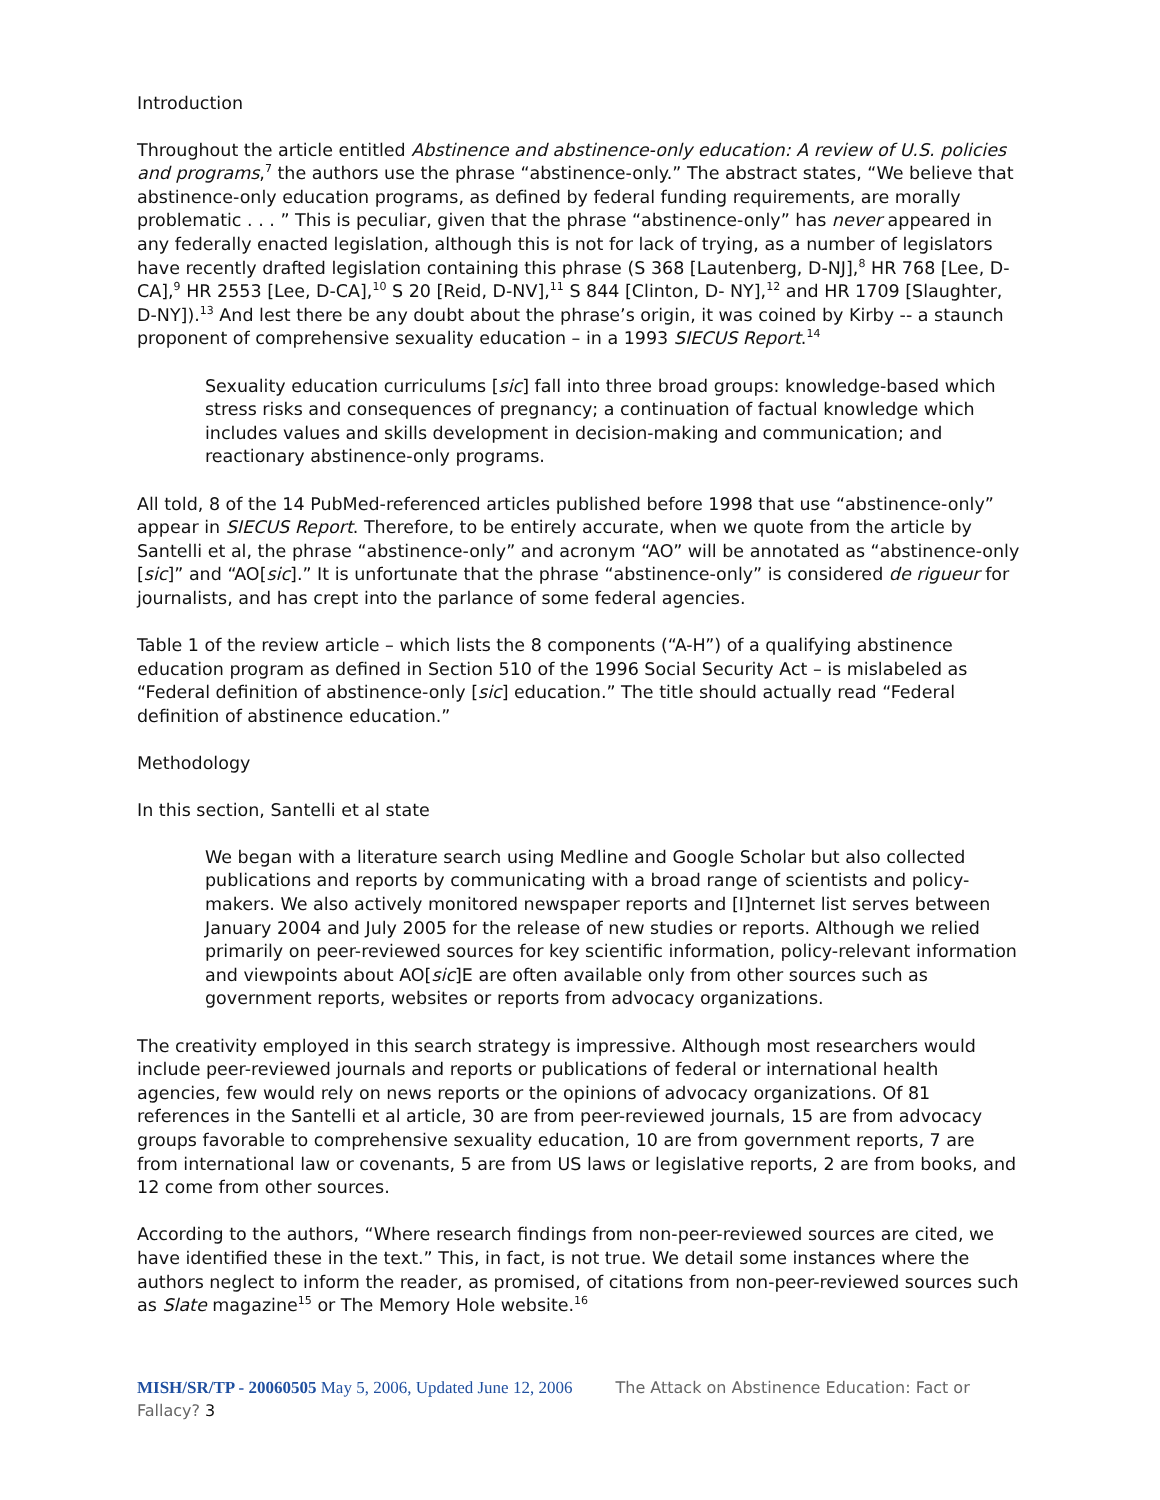Introduction
Throughout the article entitled Abstinence and abstinence-only education: A review of U.S. policies and programs,<sup>7</sup> the authors use the phrase “abstinence-only.” The abstract states, “We believe that abstinence-only education programs, as defined by federal funding requirements, are morally problematic . . . ” This is peculiar, given that the phrase “abstinence-only” has never appeared in any federally enacted legislation, although this is not for lack of trying, as a number of legislators have recently drafted legislation containing this phrase (S 368 [Lautenberg, D-NJ],<sup>8</sup> HR 768 [Lee, D-CA],<sup>9</sup> HR 2553 [Lee, D-CA],<sup>10</sup> S 20 [Reid, D-NV],<sup>11</sup> S 844 [Clinton, D- NY],<sup>12</sup> and HR 1709 [Slaughter, D-NY]).<sup>13</sup> And lest there be any doubt about the phrase’s origin, it was coined by Kirby -- a staunch proponent of comprehensive sexuality education – in a 1993 SIECUS Report.<sup>14</sup>
Sexuality education curriculums [sic] fall into three broad groups: knowledge-based which stress risks and consequences of pregnancy; a continuation of factual knowledge which includes values and skills development in decision-making and communication; and reactionary abstinence-only programs.
All told, 8 of the 14 PubMed-referenced articles published before 1998 that use “abstinence-only” appear in SIECUS Report. Therefore, to be entirely accurate, when we quote from the article by Santelli et al, the phrase “abstinence-only” and acronym “AO” will be annotated as “abstinence-only [sic]” and “AO[sic].” It is unfortunate that the phrase “abstinence-only” is considered de rigueur for journalists, and has crept into the parlance of some federal agencies.
Table 1 of the review article – which lists the 8 components (“A-H”) of a qualifying abstinence education program as defined in Section 510 of the 1996 Social Security Act – is mislabeled as “Federal definition of abstinence-only [sic] education.” The title should actually read “Federal definition of abstinence education.”
Methodology
In this section, Santelli et al state
We began with a literature search using Medline and Google Scholar but also collected publications and reports by communicating with a broad range of scientists and policy-makers. We also actively monitored newspaper reports and [I]nternet list serves between January 2004 and July 2005 for the release of new studies or reports. Although we relied primarily on peer-reviewed sources for key scientific information, policy-relevant information and viewpoints about AO[sic]E are often available only from other sources such as government reports, websites or reports from advocacy organizations.
The creativity employed in this search strategy is impressive. Although most researchers would include peer-reviewed journals and reports or publications of federal or international health agencies, few would rely on news reports or the opinions of advocacy organizations. Of 81 references in the Santelli et al article, 30 are from peer-reviewed journals, 15 are from advocacy groups favorable to comprehensive sexuality education, 10 are from government reports, 7 are from international law or covenants, 5 are from US laws or legislative reports, 2 are from books, and 12 come from other sources.
According to the authors, “Where research findings from non-peer-reviewed sources are cited, we have identified these in the text.” This, in fact, is not true. We detail some instances where the authors neglect to inform the reader, as promised, of citations from non-peer-reviewed sources such as Slate magazine<sup>15</sup> or The Memory Hole website.<sup>16</sup>
MISH/SR/TP - 20060505 May 5, 2006, Updated June 12, 2006 The Attack on Abstinence Education: Fact or Fallacy? 3